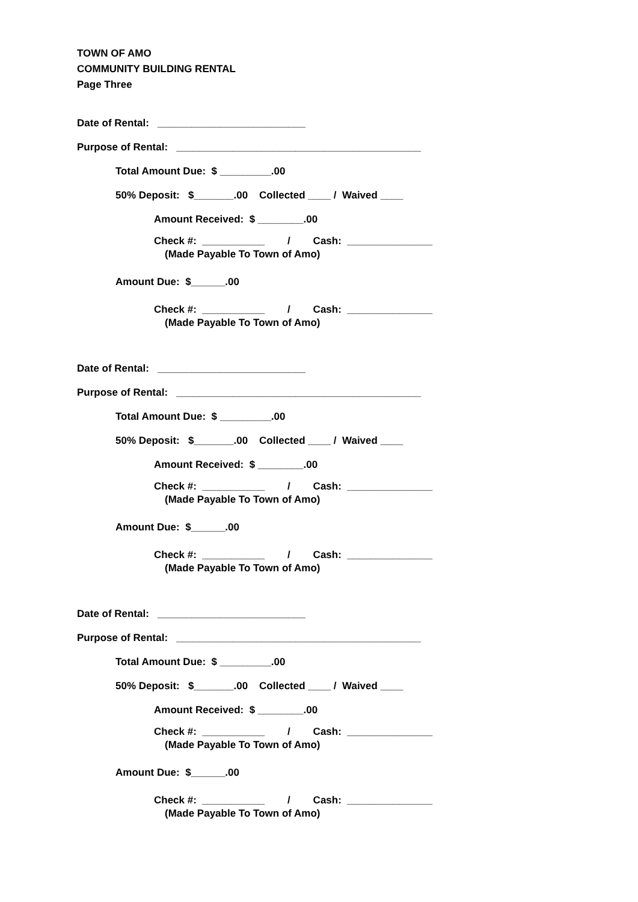TOWN OF AMO
COMMUNITY BUILDING RENTAL
Page Three
Date of Rental: __________________________
Purpose of Rental: ___________________________________________
Total Amount Due: $ _________.00
50% Deposit: $_______.00 Collected ____ / Waived ____
Amount Received: $ ________.00
Check #: ___________ / Cash: _______________
(Made Payable To Town of Amo)
Amount Due: $______.00
Check #: ___________ / Cash: _______________
(Made Payable To Town of Amo)
Date of Rental: __________________________
Purpose of Rental: ___________________________________________
Total Amount Due: $ _________.00
50% Deposit: $_______.00 Collected ____ / Waived ____
Amount Received: $ ________.00
Check #: ___________ / Cash: _______________
(Made Payable To Town of Amo)
Amount Due: $______.00
Check #: ___________ / Cash: _______________
(Made Payable To Town of Amo)
Date of Rental: __________________________
Purpose of Rental: ___________________________________________
Total Amount Due: $ _________.00
50% Deposit: $_______.00 Collected ____ / Waived ____
Amount Received: $ ________.00
Check #: ___________ / Cash: _______________
(Made Payable To Town of Amo)
Amount Due: $______.00
Check #: ___________ / Cash: _______________
(Made Payable To Town of Amo)